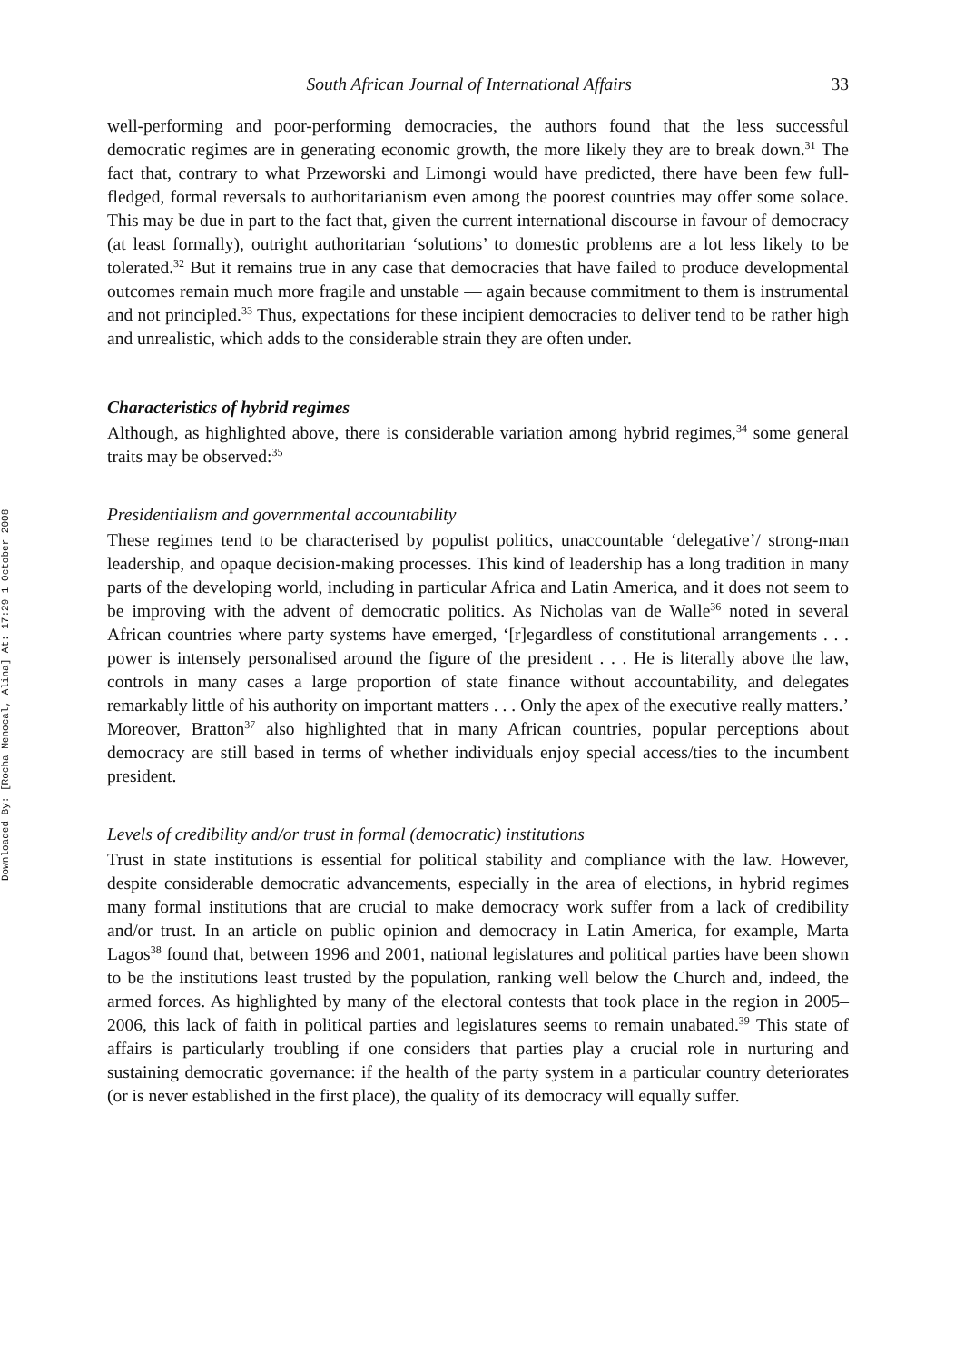Downloaded By: [Rocha Menocal, Alina] At: 17:29 1 October 2008
South African Journal of International Affairs 33
well-performing and poor-performing democracies, the authors found that the less successful democratic regimes are in generating economic growth, the more likely they are to break down.<sup>31</sup> The fact that, contrary to what Przeworski and Limongi would have predicted, there have been few full-fledged, formal reversals to authoritarianism even among the poorest countries may offer some solace. This may be due in part to the fact that, given the current international discourse in favour of democracy (at least formally), outright authoritarian ‘solutions’ to domestic problems are a lot less likely to be tolerated.<sup>32</sup> But it remains true in any case that democracies that have failed to produce developmental outcomes remain much more fragile and unstable — again because commitment to them is instrumental and not principled.<sup>33</sup> Thus, expectations for these incipient democracies to deliver tend to be rather high and unrealistic, which adds to the considerable strain they are often under.
Characteristics of hybrid regimes
Although, as highlighted above, there is considerable variation among hybrid regimes,<sup>34</sup> some general traits may be observed:<sup>35</sup>
Presidentialism and governmental accountability
These regimes tend to be characterised by populist politics, unaccountable ‘delegative’/ strong-man leadership, and opaque decision-making processes. This kind of leadership has a long tradition in many parts of the developing world, including in particular Africa and Latin America, and it does not seem to be improving with the advent of democratic politics. As Nicholas van de Walle<sup>36</sup> noted in several African countries where party systems have emerged, ‘[r]egardless of constitutional arrangements . . . power is intensely personalised around the figure of the president . . . He is literally above the law, controls in many cases a large proportion of state finance without accountability, and delegates remarkably little of his authority on important matters . . . Only the apex of the executive really matters.’ Moreover, Bratton<sup>37</sup> also highlighted that in many African countries, popular perceptions about democracy are still based in terms of whether individuals enjoy special access/ties to the incumbent president.
Levels of credibility and/or trust in formal (democratic) institutions
Trust in state institutions is essential for political stability and compliance with the law. However, despite considerable democratic advancements, especially in the area of elections, in hybrid regimes many formal institutions that are crucial to make democracy work suffer from a lack of credibility and/or trust. In an article on public opinion and democracy in Latin America, for example, Marta Lagos<sup>38</sup> found that, between 1996 and 2001, national legislatures and political parties have been shown to be the institutions least trusted by the population, ranking well below the Church and, indeed, the armed forces. As highlighted by many of the electoral contests that took place in the region in 2005–2006, this lack of faith in political parties and legislatures seems to remain unabated.<sup>39</sup> This state of affairs is particularly troubling if one considers that parties play a crucial role in nurturing and sustaining democratic governance: if the health of the party system in a particular country deteriorates (or is never established in the first place), the quality of its democracy will equally suffer.